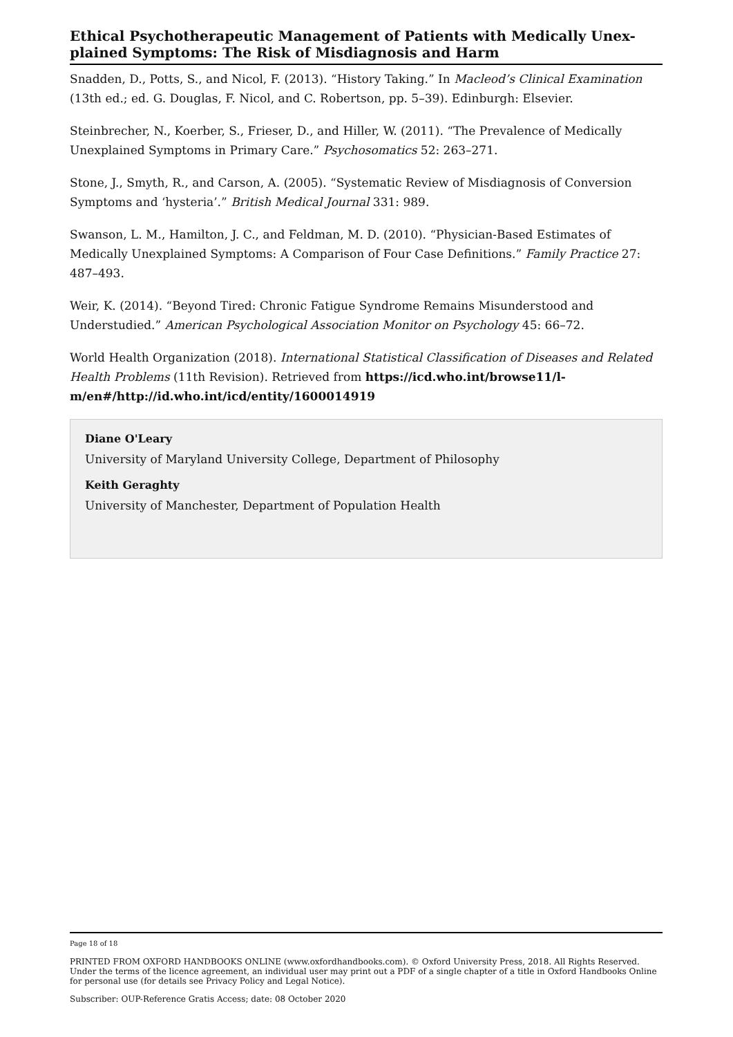Ethical Psychotherapeutic Management of Patients with Medically Unex-plained Symptoms: The Risk of Misdiagnosis and Harm
Snadden, D., Potts, S., and Nicol, F. (2013). “History Taking.” In Macleod’s Clinical Examination (13th ed.; ed. G. Douglas, F. Nicol, and C. Robertson, pp. 5–39). Edinburgh: Elsevier.
Steinbrecher, N., Koerber, S., Frieser, D., and Hiller, W. (2011). “The Prevalence of Medically Unexplained Symptoms in Primary Care.” Psychosomatics 52: 263–271.
Stone, J., Smyth, R., and Carson, A. (2005). “Systematic Review of Misdiagnosis of Conversion Symptoms and ‘hysteria’.” British Medical Journal 331: 989.
Swanson, L. M., Hamilton, J. C., and Feldman, M. D. (2010). “Physician-Based Estimates of Medically Unexplained Symptoms: A Comparison of Four Case Definitions.” Family Practice 27: 487–493.
Weir, K. (2014). “Beyond Tired: Chronic Fatigue Syndrome Remains Misunderstood and Understudied.” American Psychological Association Monitor on Psychology 45: 66–72.
World Health Organization (2018). International Statistical Classification of Diseases and Related Health Problems (11th Revision). Retrieved from https://icd.who.int/browse11/l-m/en#/http://id.who.int/icd/entity/1600014919
Diane O'Leary
University of Maryland University College, Department of Philosophy
Keith Geraghty
University of Manchester, Department of Population Health
Page 18 of 18
PRINTED FROM OXFORD HANDBOOKS ONLINE (www.oxfordhandbooks.com). © Oxford University Press, 2018. All Rights Reserved. Under the terms of the licence agreement, an individual user may print out a PDF of a single chapter of a title in Oxford Handbooks Online for personal use (for details see Privacy Policy and Legal Notice).
Subscriber: OUP-Reference Gratis Access; date: 08 October 2020